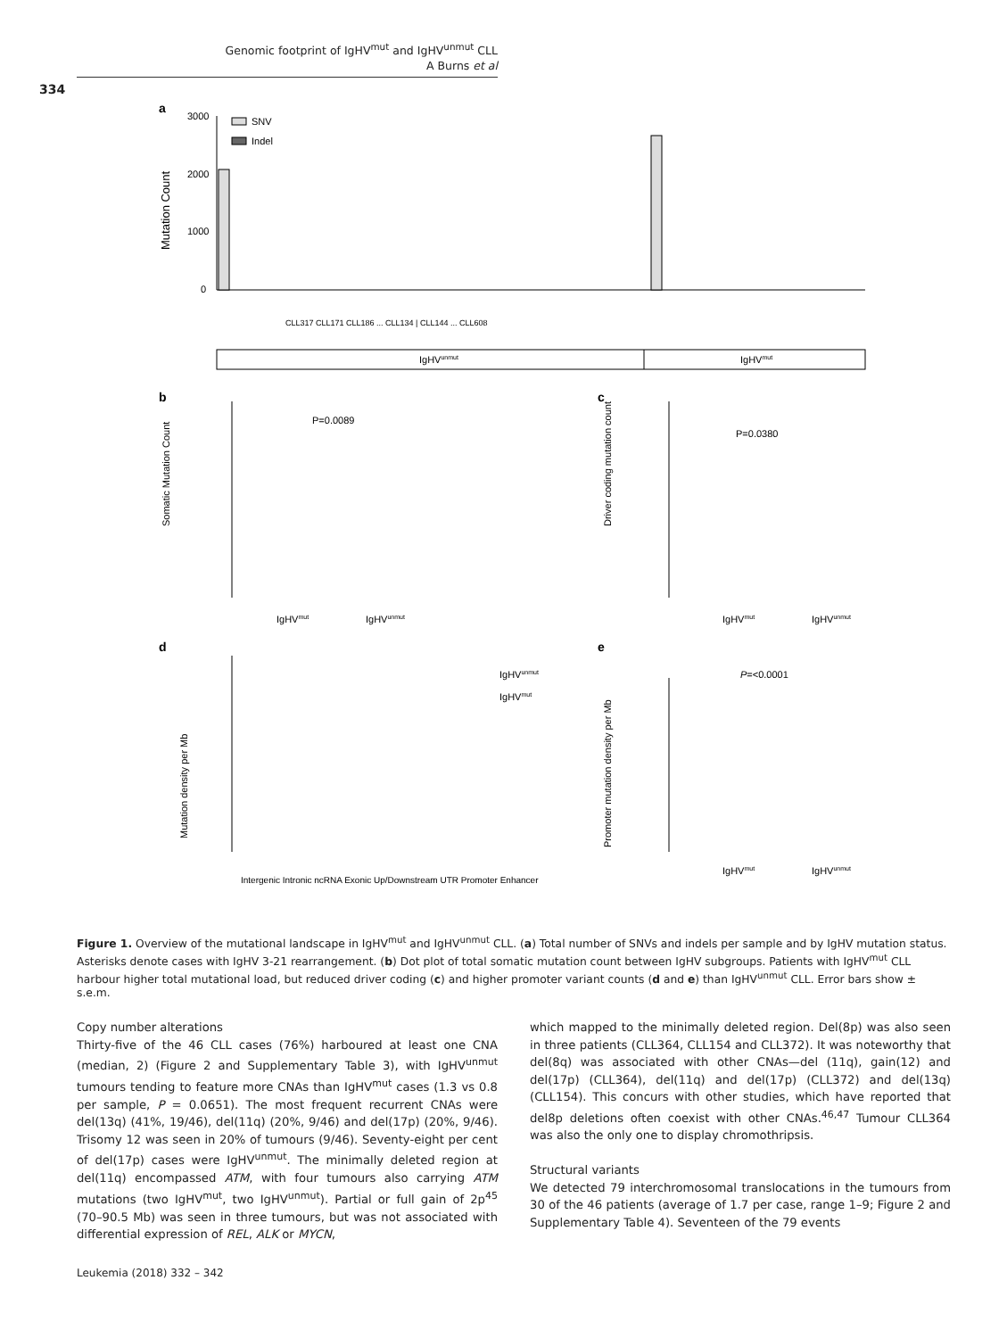Genomic footprint of IgHV<sup>mut</sup> and IgHV<sup>unmut</sup> CLL
A Burns et al
334
a
b
c
d
e
3000
2000
1000
0
Mutation Count
SNV
Indel
IgHVunmut
IgHVmut
CLL317 CLL171 CLL186 ... CLL134 | CLL144 ... CLL608
Somatic Mutation Count
IgHVmut
IgHVunmut
P=0.0089
Driver coding mutation count
IgHVmut
IgHVunmut
P=0.0380
Mutation density per Mb
IgHVunmut
IgHVmut
Intergenic Intronic ncRNA Exonic Up/Downstream UTR Promoter Enhancer
Promoter mutation density per Mb
P=<0.0001
IgHVmut
IgHVunmut
Figure 1. Overview of the mutational landscape in IgHV<sup>mut</sup> and IgHV<sup>unmut</sup> CLL. (a) Total number of SNVs and indels per sample and by IgHV mutation status. Asterisks denote cases with IgHV 3-21 rearrangement. (b) Dot plot of total somatic mutation count between IgHV subgroups. Patients with IgHV<sup>mut</sup> CLL harbour higher total mutational load, but reduced driver coding (c) and higher promoter variant counts (d and e) than IgHV<sup>unmut</sup> CLL. Error bars show ± s.e.m.
Copy number alterations
Thirty-five of the 46 CLL cases (76%) harboured at least one CNA (median, 2) (Figure 2 and Supplementary Table 3), with IgHV<sup>unmut</sup> tumours tending to feature more CNAs than IgHV<sup>mut</sup> cases (1.3 vs 0.8 per sample, P = 0.0651). The most frequent recurrent CNAs were del(13q) (41%, 19/46), del(11q) (20%, 9/46) and del(17p) (20%, 9/46). Trisomy 12 was seen in 20% of tumours (9/46). Seventy-eight per cent of del(17p) cases were IgHV<sup>unmut</sup>. The minimally deleted region at del(11q) encompassed ATM, with four tumours also carrying ATM mutations (two IgHV<sup>mut</sup>, two IgHV<sup>unmut</sup>). Partial or full gain of 2p<sup>45</sup> (70–90.5 Mb) was seen in three tumours, but was not associated with differential expression of REL, ALK or MYCN,
which mapped to the minimally deleted region. Del(8p) was also seen in three patients (CLL364, CLL154 and CLL372). It was noteworthy that del(8q) was associated with other CNAs—del (11q), gain(12) and del(17p) (CLL364), del(11q) and del(17p) (CLL372) and del(13q) (CLL154). This concurs with other studies, which have reported that del8p deletions often coexist with other CNAs.<sup>46,47</sup> Tumour CLL364 was also the only one to display chromothripsis.
Structural variants
We detected 79 interchromosomal translocations in the tumours from 30 of the 46 patients (average of 1.7 per case, range 1–9; Figure 2 and Supplementary Table 4). Seventeen of the 79 events
Leukemia (2018) 332 – 342